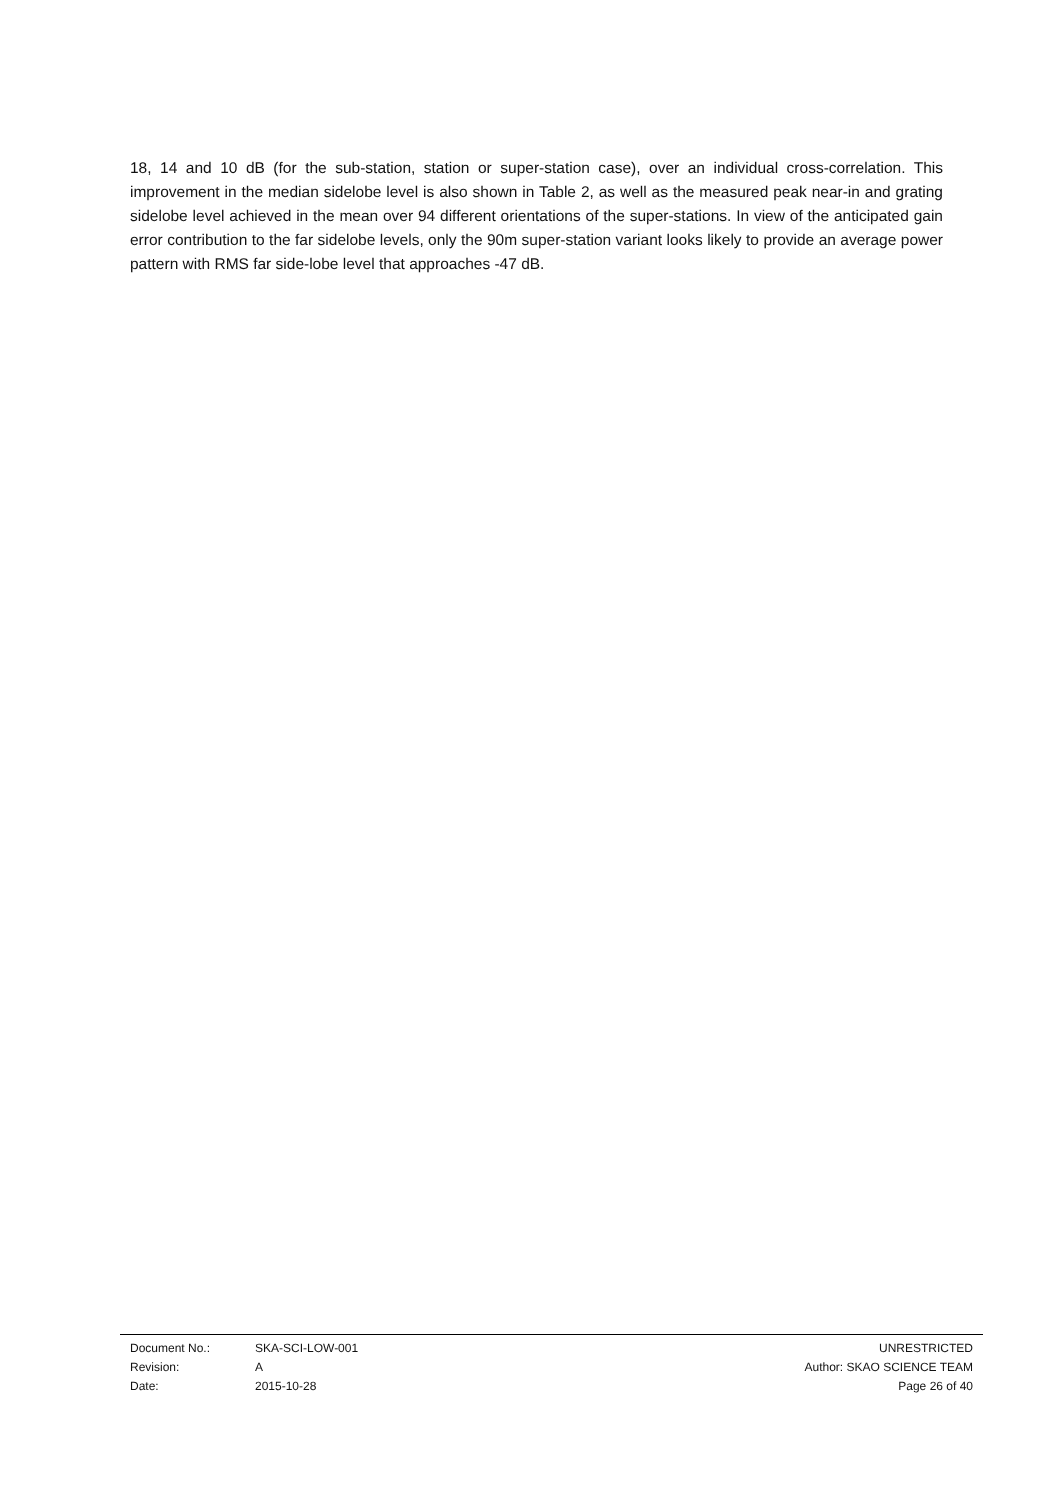18, 14 and 10 dB (for the sub-station, station or super-station case), over an individual cross-correlation. This improvement in the median sidelobe level is also shown in Table 2, as well as the measured peak near-in and grating sidelobe level achieved in the mean over 94 different orientations of the super-stations. In view of the anticipated gain error contribution to the far sidelobe levels, only the 90m super-station variant looks likely to provide an average power pattern with RMS far side-lobe level that approaches -47 dB.
| Document No.: | SKA-SCI-LOW-001 | UNRESTRICTED |
| Revision: | A | Author: SKAO SCIENCE TEAM |
| Date: | 2015-10-28 | Page 26 of 40 |